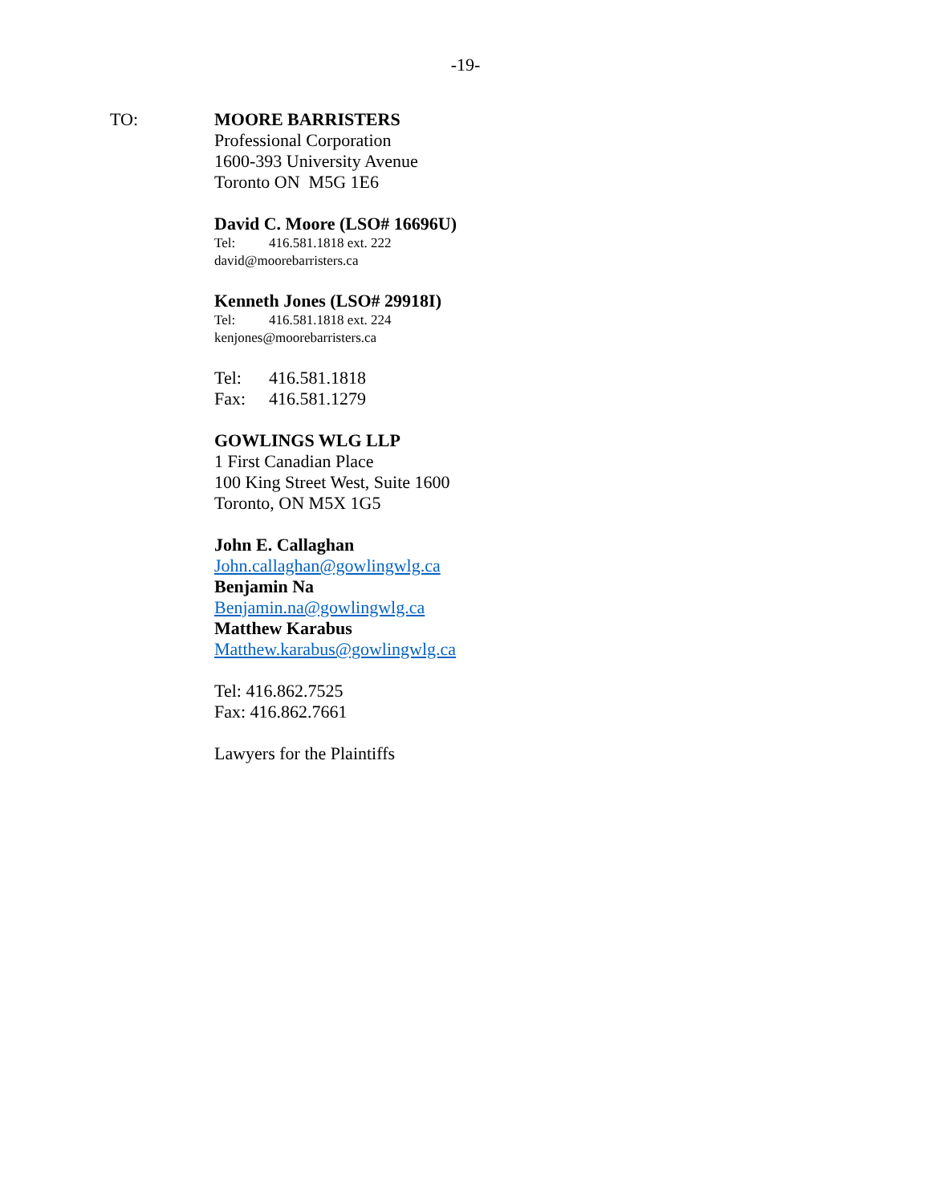-19-
TO:
MOORE BARRISTERS
Professional Corporation
1600-393 University Avenue
Toronto ON M5G 1E6
David C. Moore (LSO# 16696U)
Tel: 416.581.1818 ext. 222
david@moorebarristers.ca
Kenneth Jones (LSO# 29918I)
Tel: 416.581.1818 ext. 224
kenjones@moorebarristers.ca
Tel: 416.581.1818
Fax: 416.581.1279
GOWLINGS WLG LLP
1 First Canadian Place
100 King Street West, Suite 1600
Toronto, ON M5X 1G5
John E. Callaghan
John.callaghan@gowlingwlg.ca
Benjamin Na
Benjamin.na@gowlingwlg.ca
Matthew Karabus
Matthew.karabus@gowlingwlg.ca
Tel: 416.862.7525
Fax: 416.862.7661
Lawyers for the Plaintiffs